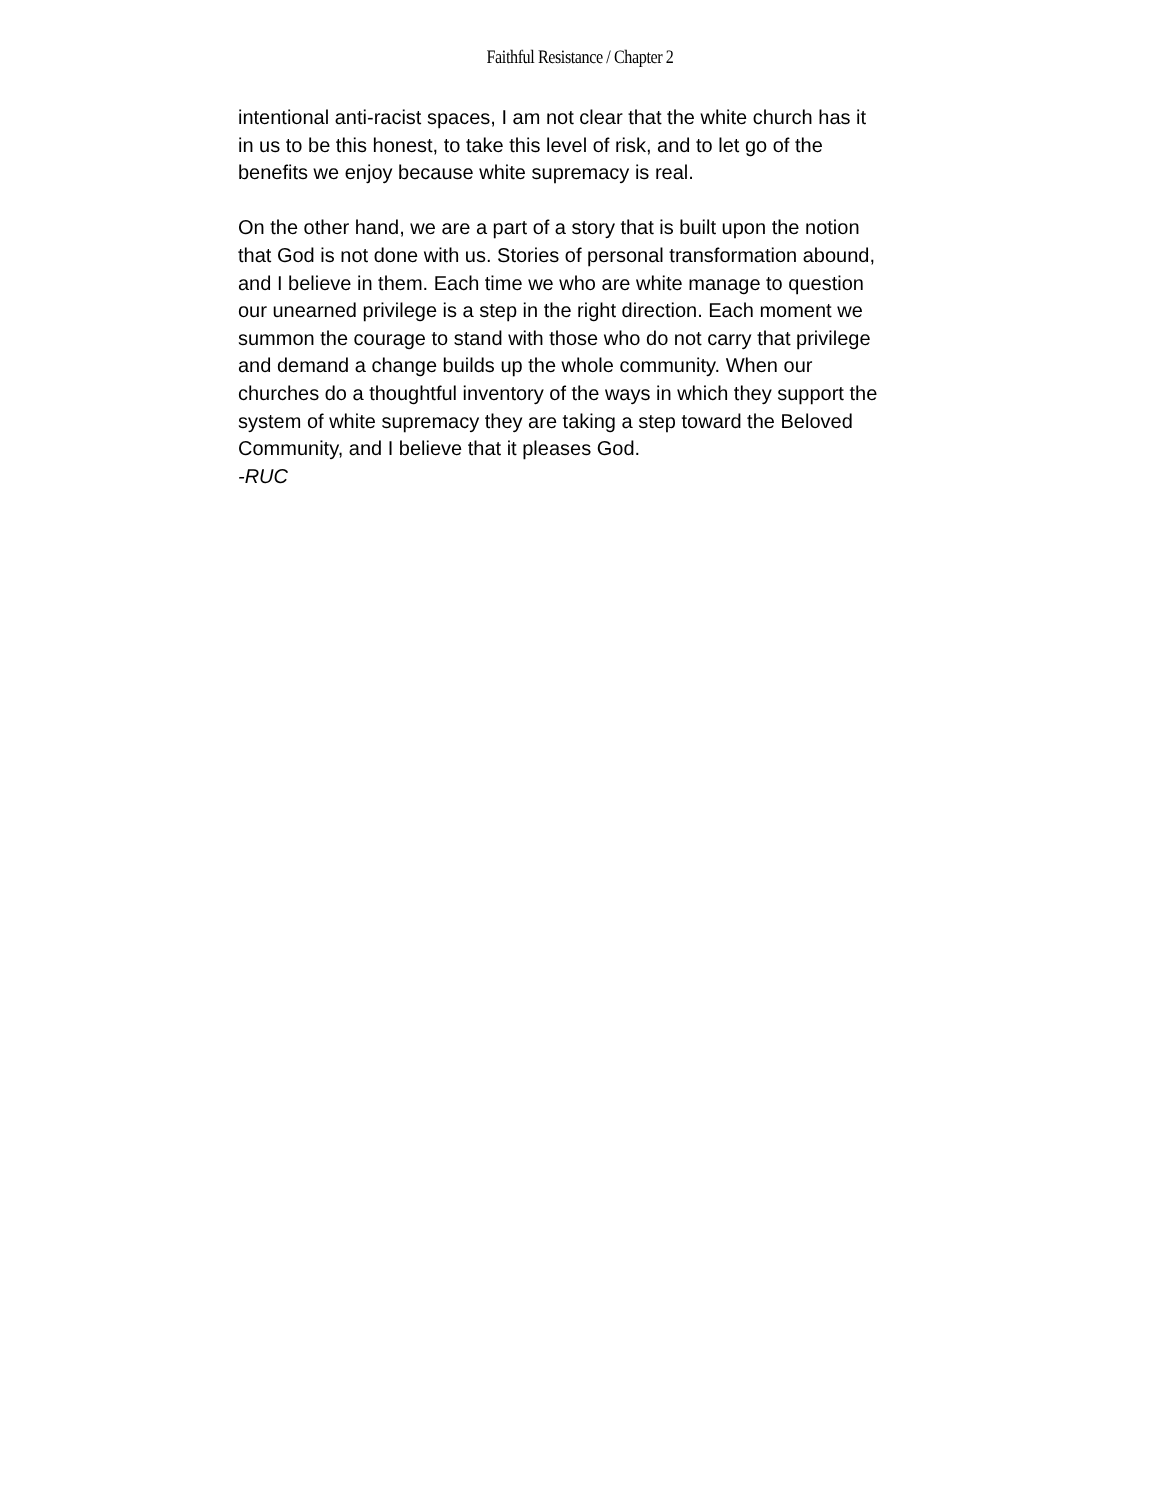Faithful Resistance / Chapter 2
intentional anti-racist spaces, I am not clear that the white church has it in us to be this honest, to take this level of risk, and to let go of the benefits we enjoy because white supremacy is real.
On the other hand, we are a part of a story that is built upon the notion that God is not done with us. Stories of personal transformation abound, and I believe in them. Each time we who are white manage to question our unearned privilege is a step in the right direction. Each moment we summon the courage to stand with those who do not carry that privilege and demand a change builds up the whole community. When our churches do a thoughtful inventory of the ways in which they support the system of white supremacy they are taking a step toward the Beloved Community, and I believe that it pleases God.
-RUC